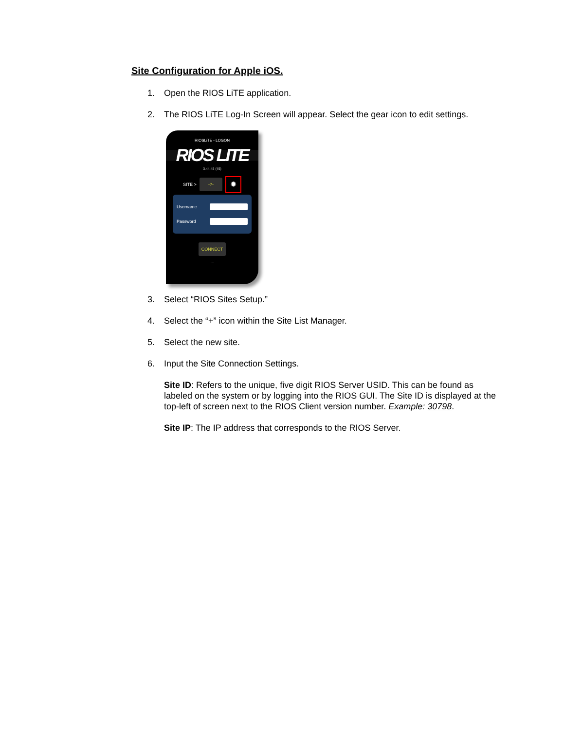Site Configuration for Apple iOS.
1. Open the RIOS LiTE application.
2. The RIOS LiTE Log-In Screen will appear. Select the gear icon to edit settings.
RIOSLiTE - LOGON
RIOS LITE
3.44.45 (45)
SITE > -?- ✹
Username
Password
CONNECT
...
3. Select “RIOS Sites Setup.”
4. Select the “+” icon within the Site List Manager.
5. Select the new site.
6. Input the Site Connection Settings.
Site ID: Refers to the unique, five digit RIOS Server USID. This can be found as labeled on the system or by logging into the RIOS GUI. The Site ID is displayed at the top-left of screen next to the RIOS Client version number. Example: 30798.
Site IP: The IP address that corresponds to the RIOS Server.